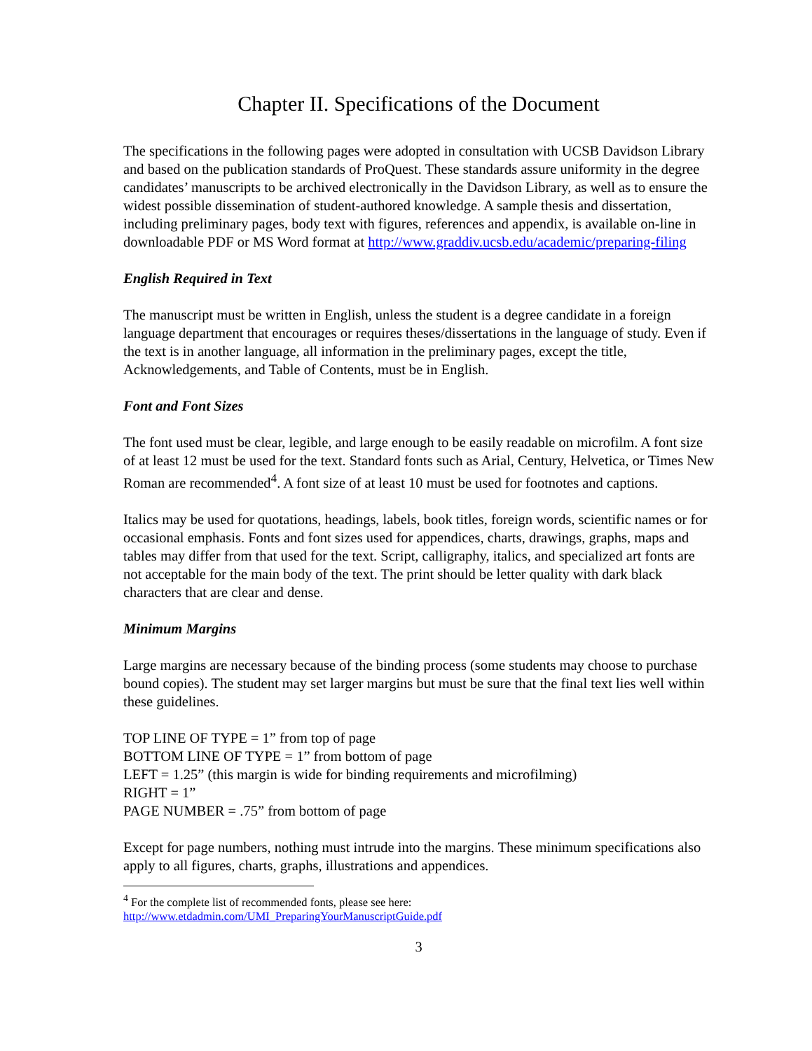Chapter II. Specifications of the Document
The specifications in the following pages were adopted in consultation with UCSB Davidson Library and based on the publication standards of ProQuest. These standards assure uniformity in the degree candidates’ manuscripts to be archived electronically in the Davidson Library, as well as to ensure the widest possible dissemination of student-authored knowledge. A sample thesis and dissertation, including preliminary pages, body text with figures, references and appendix, is available on-line in downloadable PDF or MS Word format at http://www.graddiv.ucsb.edu/academic/preparing-filing
English Required in Text
The manuscript must be written in English, unless the student is a degree candidate in a foreign language department that encourages or requires theses/dissertations in the language of study. Even if the text is in another language, all information in the preliminary pages, except the title, Acknowledgements, and Table of Contents, must be in English.
Font and Font Sizes
The font used must be clear, legible, and large enough to be easily readable on microfilm. A font size of at least 12 must be used for the text. Standard fonts such as Arial, Century, Helvetica, or Times New Roman are recommended<sup>4</sup>. A font size of at least 10 must be used for footnotes and captions.
Italics may be used for quotations, headings, labels, book titles, foreign words, scientific names or for occasional emphasis. Fonts and font sizes used for appendices, charts, drawings, graphs, maps and tables may differ from that used for the text. Script, calligraphy, italics, and specialized art fonts are not acceptable for the main body of the text. The print should be letter quality with dark black characters that are clear and dense.
Minimum Margins
Large margins are necessary because of the binding process (some students may choose to purchase bound copies). The student may set larger margins but must be sure that the final text lies well within these guidelines.
TOP LINE OF TYPE = 1” from top of page
BOTTOM LINE OF TYPE = 1” from bottom of page
LEFT = 1.25” (this margin is wide for binding requirements and microfilming)
RIGHT = 1”
PAGE NUMBER = .75” from bottom of page
Except for page numbers, nothing must intrude into the margins. These minimum specifications also apply to all figures, charts, graphs, illustrations and appendices.
<sup>4</sup> For the complete list of recommended fonts, please see here:
http://www.etdadmin.com/UMI_PreparingYourManuscriptGuide.pdf
3